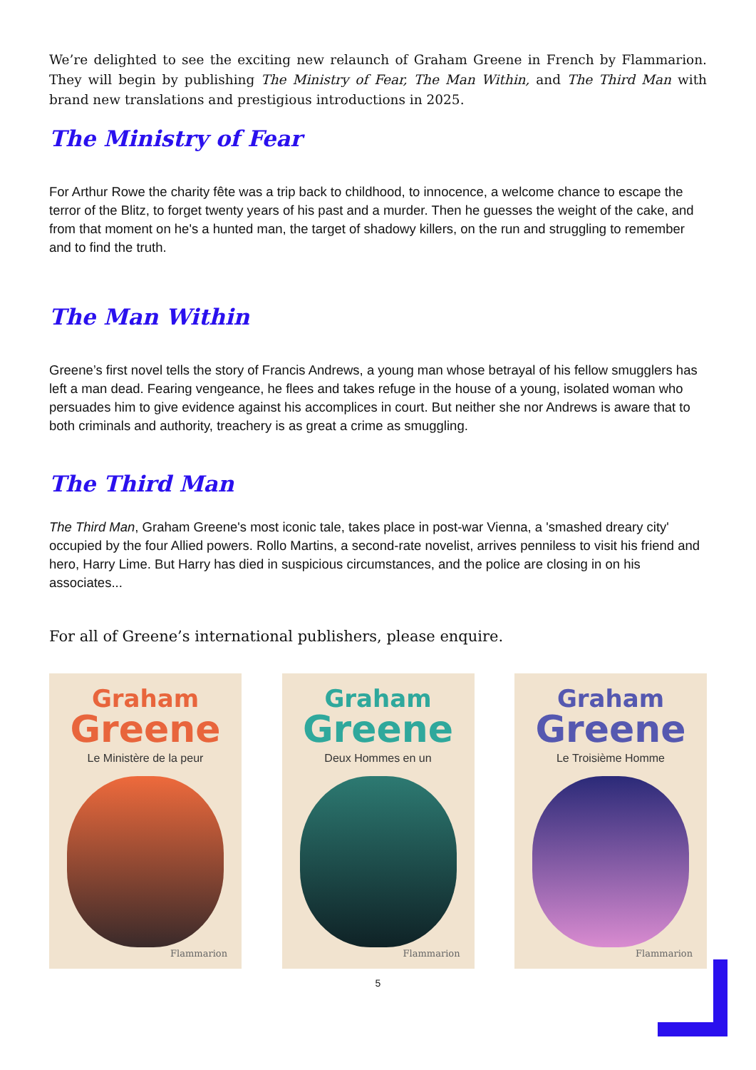We’re delighted to see the exciting new relaunch of Graham Greene in French by Flammarion. They will begin by publishing The Ministry of Fear, The Man Within, and The Third Man with brand new translations and prestigious introductions in 2025.
The Ministry of Fear
For Arthur Rowe the charity fête was a trip back to childhood, to innocence, a welcome chance to escape the terror of the Blitz, to forget twenty years of his past and a murder. Then he guesses the weight of the cake, and from that moment on he's a hunted man, the target of shadowy killers, on the run and struggling to remember and to find the truth.
The Man Within
Greene’s first novel tells the story of Francis Andrews, a young man whose betrayal of his fellow smugglers has left a man dead. Fearing vengeance, he flees and takes refuge in the house of a young, isolated woman who persuades him to give evidence against his accomplices in court. But neither she nor Andrews is aware that to both criminals and authority, treachery is as great a crime as smuggling.
The Third Man
The Third Man, Graham Greene's most iconic tale, takes place in post-war Vienna, a 'smashed dreary city' occupied by the four Allied powers. Rollo Martins, a second-rate novelist, arrives penniless to visit his friend and hero, Harry Lime. But Harry has died in suspicious circumstances, and the police are closing in on his associates...
For all of Greene’s international publishers, please enquire.
Graham
Greene
Le Ministère de la peur
Flammarion
Graham
Greene
Deux Hommes en un
Flammarion
Graham
Greene
Le Troisième Homme
Flammarion
5